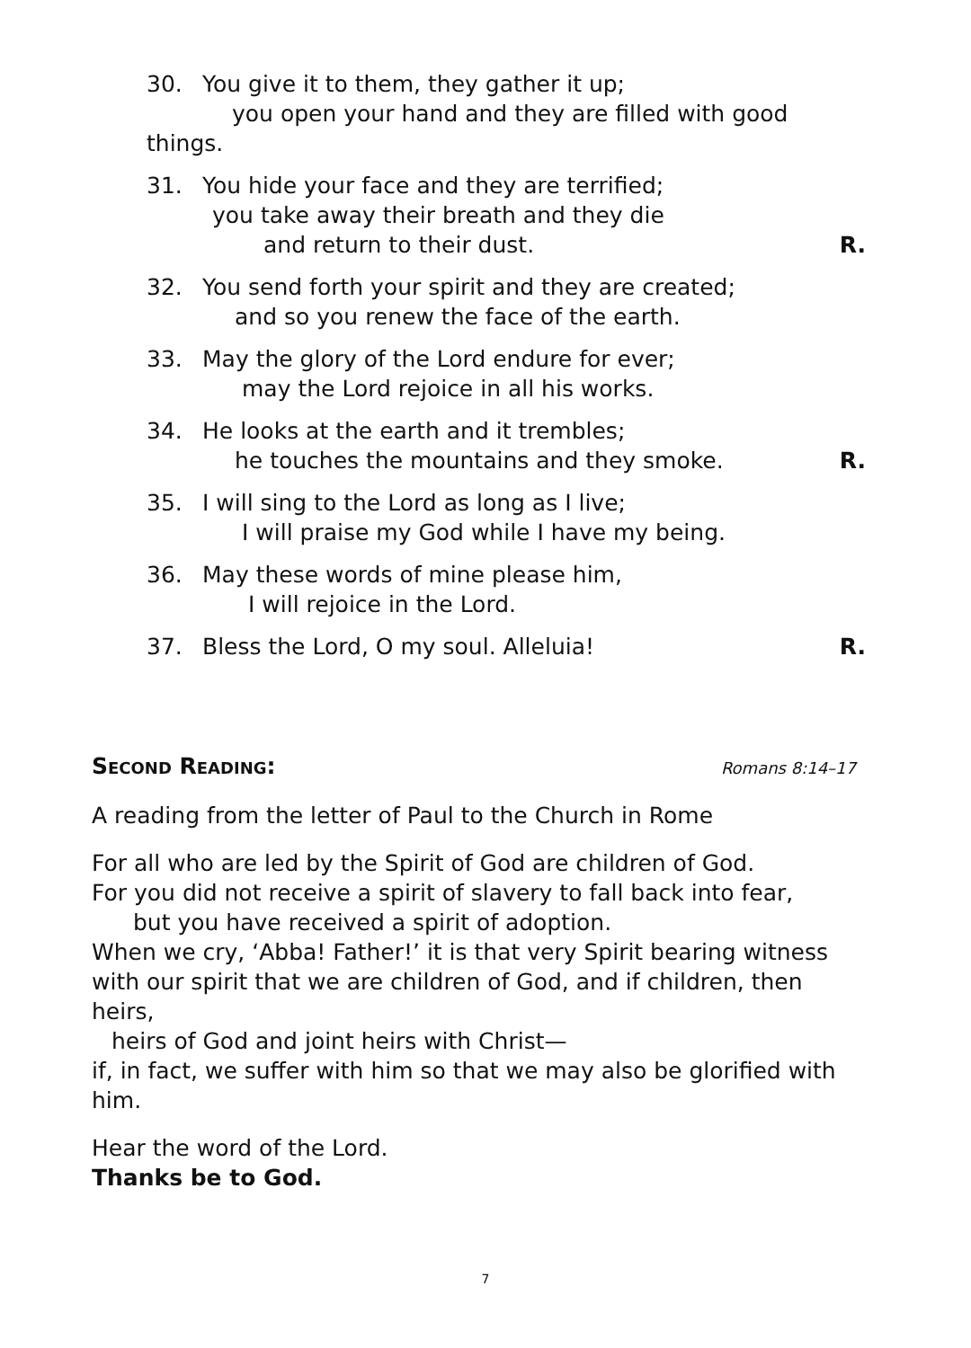30. You give it to them, they gather it up;
you open your hand and they are filled with good things.
31. You hide your face and they are terrified;
you take away their breath and they die
and return to their dust.
R.
32. You send forth your spirit and they are created;
and so you renew the face of the earth.
33. May the glory of the Lord endure for ever;
may the Lord rejoice in all his works.
34. He looks at the earth and it trembles;
he touches the mountains and they smoke.
R.
35. I will sing to the Lord as long as I live;
I will praise my God while I have my being.
36. May these words of mine please him,
I will rejoice in the Lord.
37. Bless the Lord, O my soul. Alleluia!
R.
Second Reading: Romans 8:14–17
A reading from the letter of Paul to the Church in Rome
For all who are led by the Spirit of God are children of God.
For you did not receive a spirit of slavery to fall back into fear,
but you have received a spirit of adoption.
When we cry, ‘Abba! Father!’ it is that very Spirit bearing witness
with our spirit that we are children of God, and if children, then heirs,
heirs of God and joint heirs with Christ—
if, in fact, we suffer with him so that we may also be glorified with him.
Hear the word of the Lord.
Thanks be to God.
7